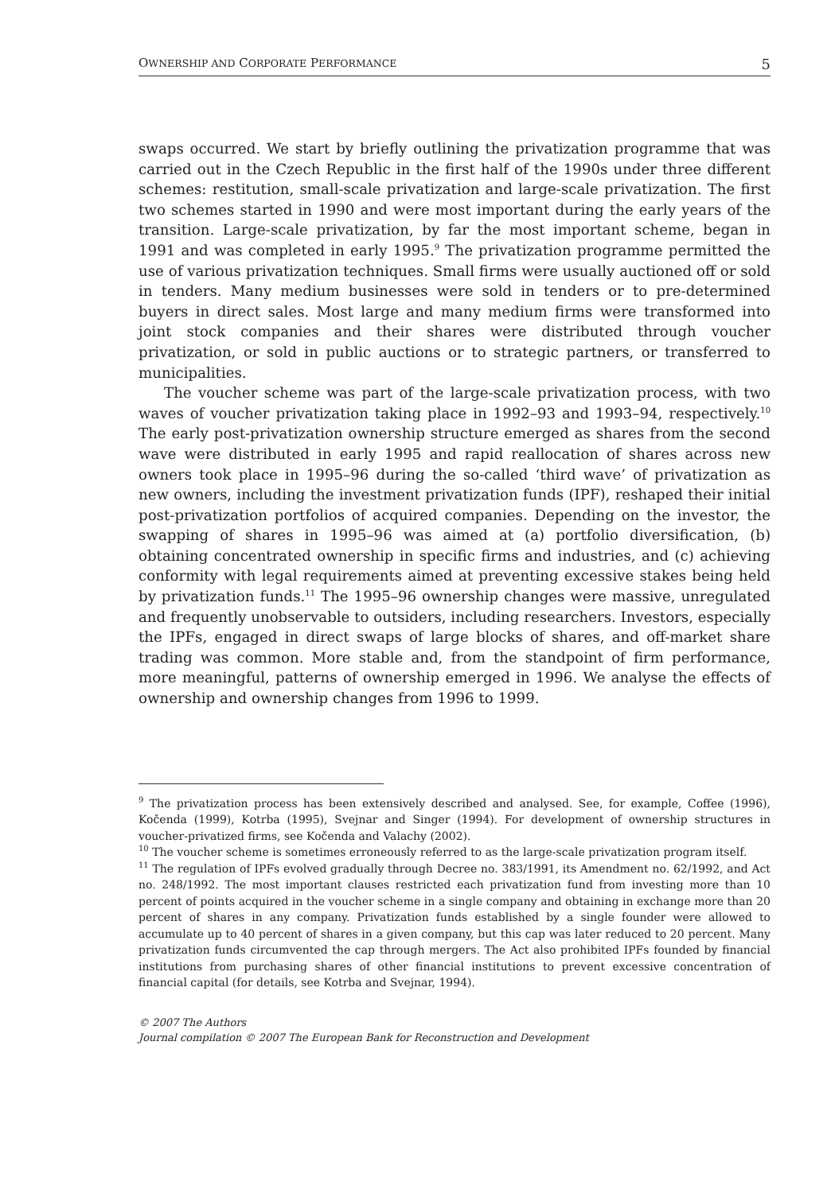OWNERSHIP AND CORPORATE PERFORMANCE 5
swaps occurred. We start by briefly outlining the privatization programme that was carried out in the Czech Republic in the first half of the 1990s under three different schemes: restitution, small-scale privatization and large-scale privatization. The first two schemes started in 1990 and were most important during the early years of the transition. Large-scale privatization, by far the most important scheme, began in 1991 and was completed in early 1995.<sup>9</sup> The privatization programme permitted the use of various privatization techniques. Small firms were usually auctioned off or sold in tenders. Many medium businesses were sold in tenders or to pre-determined buyers in direct sales. Most large and many medium firms were transformed into joint stock companies and their shares were distributed through voucher privatization, or sold in public auctions or to strategic partners, or transferred to municipalities.
The voucher scheme was part of the large-scale privatization process, with two waves of voucher privatization taking place in 1992–93 and 1993–94, respectively.<sup>10</sup> The early post-privatization ownership structure emerged as shares from the second wave were distributed in early 1995 and rapid reallocation of shares across new owners took place in 1995–96 during the so-called ‘third wave’ of privatization as new owners, including the investment privatization funds (IPF), reshaped their initial post-privatization portfolios of acquired companies. Depending on the investor, the swapping of shares in 1995–96 was aimed at (a) portfolio diversification, (b) obtaining concentrated ownership in specific firms and industries, and (c) achieving conformity with legal requirements aimed at preventing excessive stakes being held by privatization funds.<sup>11</sup> The 1995–96 ownership changes were massive, unregulated and frequently unobservable to outsiders, including researchers. Investors, especially the IPFs, engaged in direct swaps of large blocks of shares, and off-market share trading was common. More stable and, from the standpoint of firm performance, more meaningful, patterns of ownership emerged in 1996. We analyse the effects of ownership and ownership changes from 1996 to 1999.
<sup>9</sup> The privatization process has been extensively described and analysed. See, for example, Coffee (1996), Kočenda (1999), Kotrba (1995), Svejnar and Singer (1994). For development of ownership structures in voucher-privatized firms, see Kočenda and Valachy (2002).
<sup>10</sup> The voucher scheme is sometimes erroneously referred to as the large-scale privatization program itself.
<sup>11</sup> The regulation of IPFs evolved gradually through Decree no. 383/1991, its Amendment no. 62/1992, and Act no. 248/1992. The most important clauses restricted each privatization fund from investing more than 10 percent of points acquired in the voucher scheme in a single company and obtaining in exchange more than 20 percent of shares in any company. Privatization funds established by a single founder were allowed to accumulate up to 40 percent of shares in a given company, but this cap was later reduced to 20 percent. Many privatization funds circumvented the cap through mergers. The Act also prohibited IPFs founded by financial institutions from purchasing shares of other financial institutions to prevent excessive concentration of financial capital (for details, see Kotrba and Svejnar, 1994).
© 2007 The Authors
Journal compilation © 2007 The European Bank for Reconstruction and Development